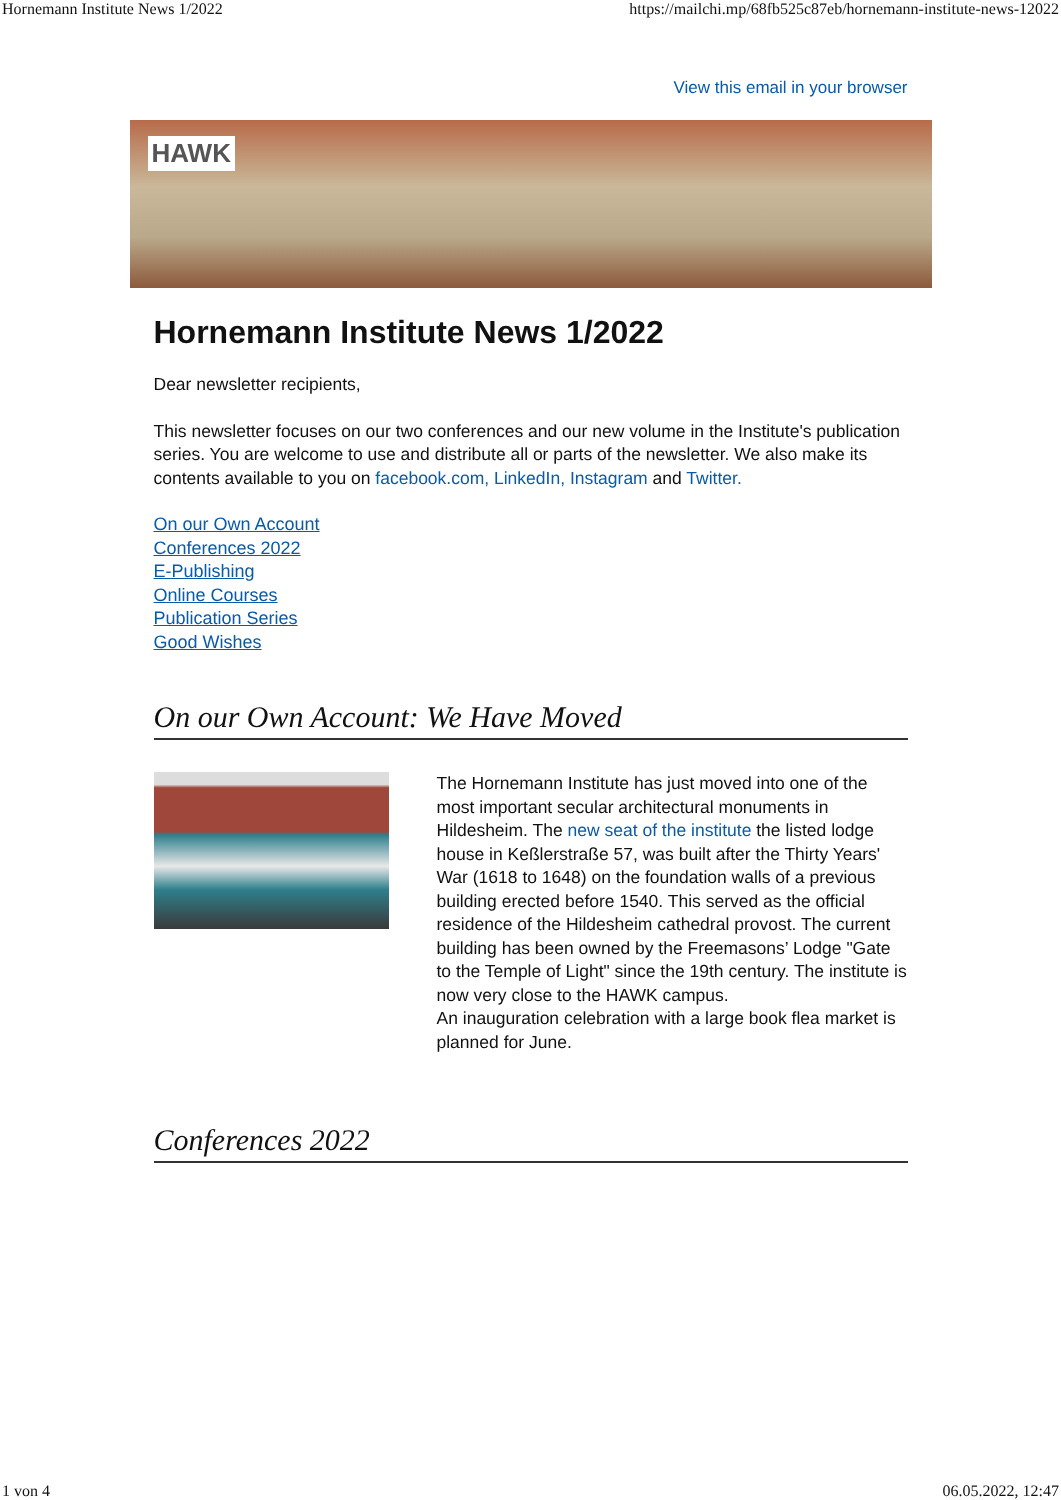Hornemann Institute News 1/2022 https://mailchi.mp/68fb525c87eb/hornemann-institute-news-12022
View this email in your browser
HAWK
Hornemann Institute News 1/2022
Dear newsletter recipients,
This newsletter focuses on our two conferences and our new volume in the Institute's publication series. You are welcome to use and distribute all or parts of the newsletter. We also make its contents available to you on facebook.com, LinkedIn, Instagram and Twitter.
On our Own Account
Conferences 2022
E-Publishing
Online Courses
Publication Series
Good Wishes
On our Own Account: We Have Moved
The Hornemann Institute has just moved into one of the most important secular architectural monuments in Hildesheim. The new seat of the institute the listed lodge house in Keßlerstraße 57, was built after the Thirty Years' War (1618 to 1648) on the foundation walls of a previous building erected before 1540. This served as the official residence of the Hildesheim cathedral provost. The current building has been owned by the Freemasons’ Lodge "Gate to the Temple of Light" since the 19th century. The institute is now very close to the HAWK campus.
An inauguration celebration with a large book flea market is planned for June.
Conferences 2022
1 von 4 06.05.2022, 12:47